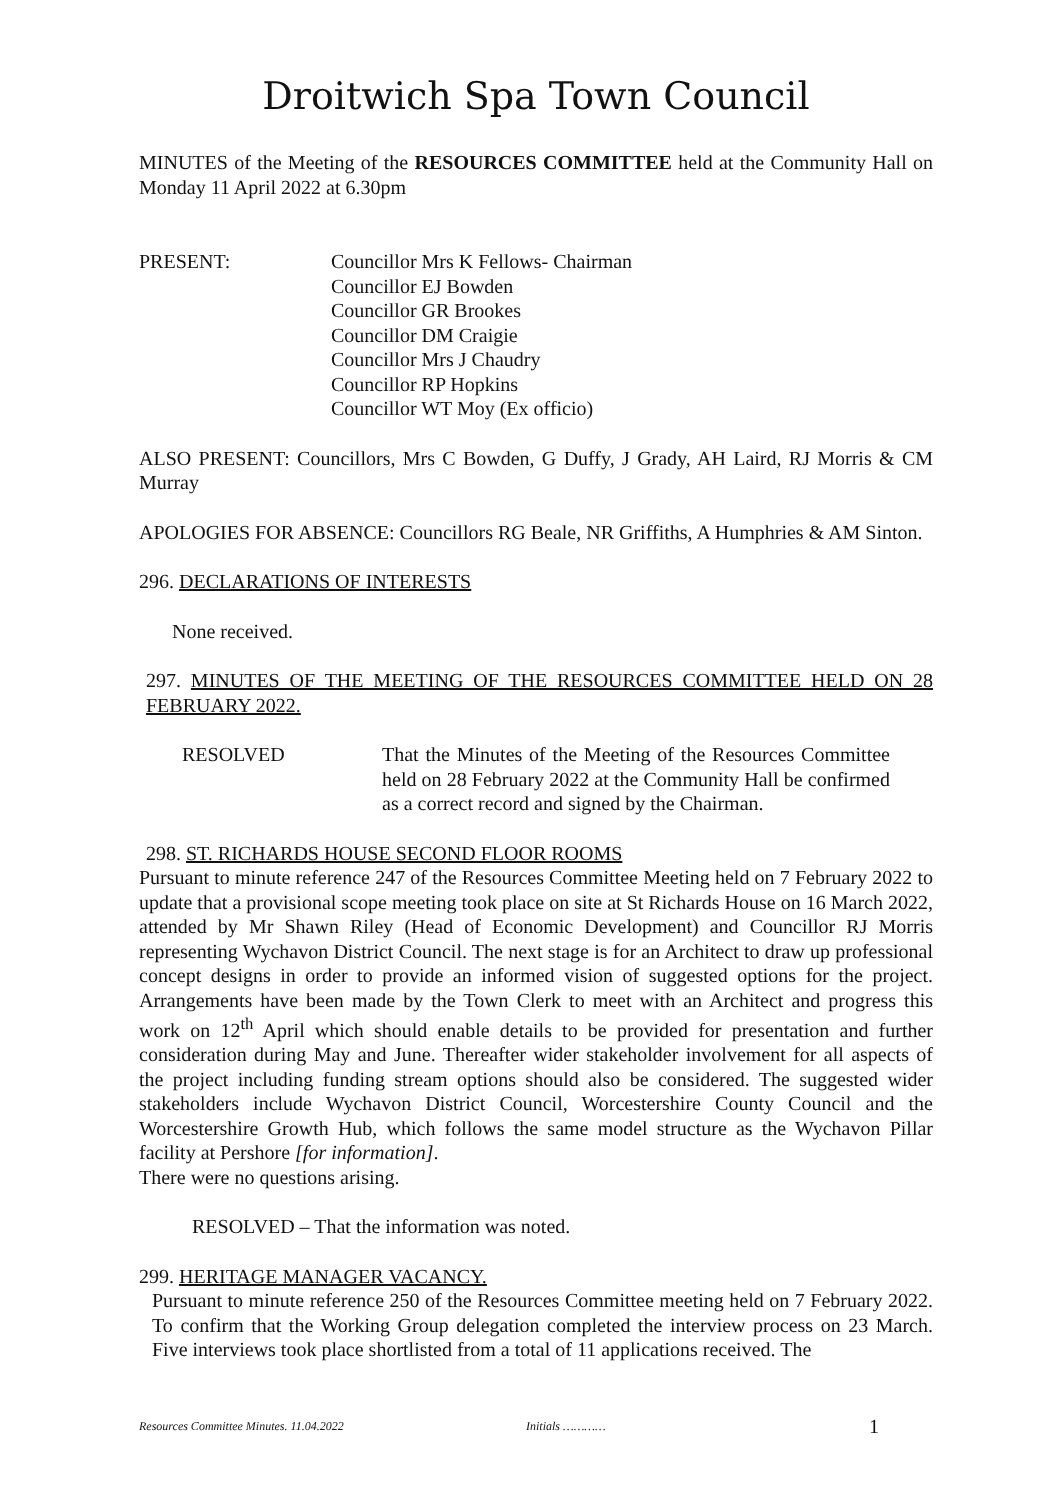Droitwich Spa Town Council
MINUTES of the Meeting of the RESOURCES COMMITTEE held at the Community Hall on Monday 11 April 2022 at 6.30pm
PRESENT: Councillor Mrs K Fellows- Chairman
Councillor EJ Bowden
Councillor GR Brookes
Councillor DM Craigie
Councillor Mrs J Chaudry
Councillor RP Hopkins
Councillor WT Moy (Ex officio)
ALSO PRESENT: Councillors, Mrs C Bowden, G Duffy, J Grady, AH Laird, RJ Morris & CM Murray
APOLOGIES FOR ABSENCE: Councillors RG Beale, NR Griffiths, A Humphries & AM Sinton.
296. DECLARATIONS OF INTERESTS
None received.
297. MINUTES OF THE MEETING OF THE RESOURCES COMMITTEE HELD ON 28 FEBRUARY 2022.
RESOLVED That the Minutes of the Meeting of the Resources Committee held on 28 February 2022 at the Community Hall be confirmed as a correct record and signed by the Chairman.
298. ST. RICHARDS HOUSE SECOND FLOOR ROOMS
Pursuant to minute reference 247 of the Resources Committee Meeting held on 7 February 2022 to update that a provisional scope meeting took place on site at St Richards House on 16 March 2022, attended by Mr Shawn Riley (Head of Economic Development) and Councillor RJ Morris representing Wychavon District Council. The next stage is for an Architect to draw up professional concept designs in order to provide an informed vision of suggested options for the project. Arrangements have been made by the Town Clerk to meet with an Architect and progress this work on 12<sup>th</sup> April which should enable details to be provided for presentation and further consideration during May and June. Thereafter wider stakeholder involvement for all aspects of the project including funding stream options should also be considered. The suggested wider stakeholders include Wychavon District Council, Worcestershire County Council and the Worcestershire Growth Hub, which follows the same model structure as the Wychavon Pillar facility at Pershore [for information].
There were no questions arising.
RESOLVED – That the information was noted.
299. HERITAGE MANAGER VACANCY.
Pursuant to minute reference 250 of the Resources Committee meeting held on 7 February 2022. To confirm that the Working Group delegation completed the interview process on 23 March. Five interviews took place shortlisted from a total of 11 applications received. The
Resources Committee Minutes. 11.04.2022 Initials ………… 1